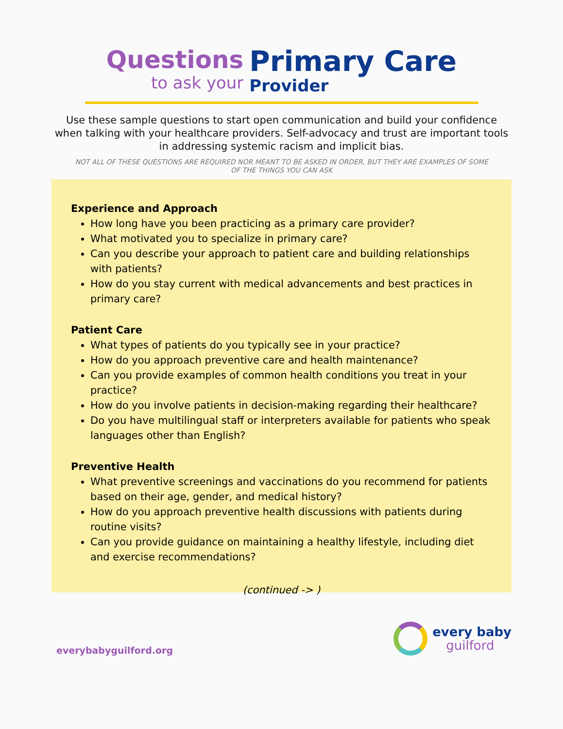Questions
to ask your
Primary Care
Provider
Use these sample questions to start open communication and build your confidence when talking with your healthcare providers. Self-advocacy and trust are important tools in addressing systemic racism and implicit bias.
NOT ALL OF THESE QUESTIONS ARE REQUIRED NOR MEANT TO BE ASKED IN ORDER, BUT THEY ARE EXAMPLES OF SOME OF THE THINGS YOU CAN ASK
Experience and Approach
How long have you been practicing as a primary care provider?
What motivated you to specialize in primary care?
Can you describe your approach to patient care and building relationships with patients?
How do you stay current with medical advancements and best practices in primary care?
Patient Care
What types of patients do you typically see in your practice?
How do you approach preventive care and health maintenance?
Can you provide examples of common health conditions you treat in your practice?
How do you involve patients in decision-making regarding their healthcare?
Do you have multilingual staff or interpreters available for patients who speak languages other than English?
Preventive Health
What preventive screenings and vaccinations do you recommend for patients based on their age, gender, and medical history?
How do you approach preventive health discussions with patients during routine visits?
Can you provide guidance on maintaining a healthy lifestyle, including diet and exercise recommendations?
(continued -> )
everybabyguilford.org
every baby
guilford